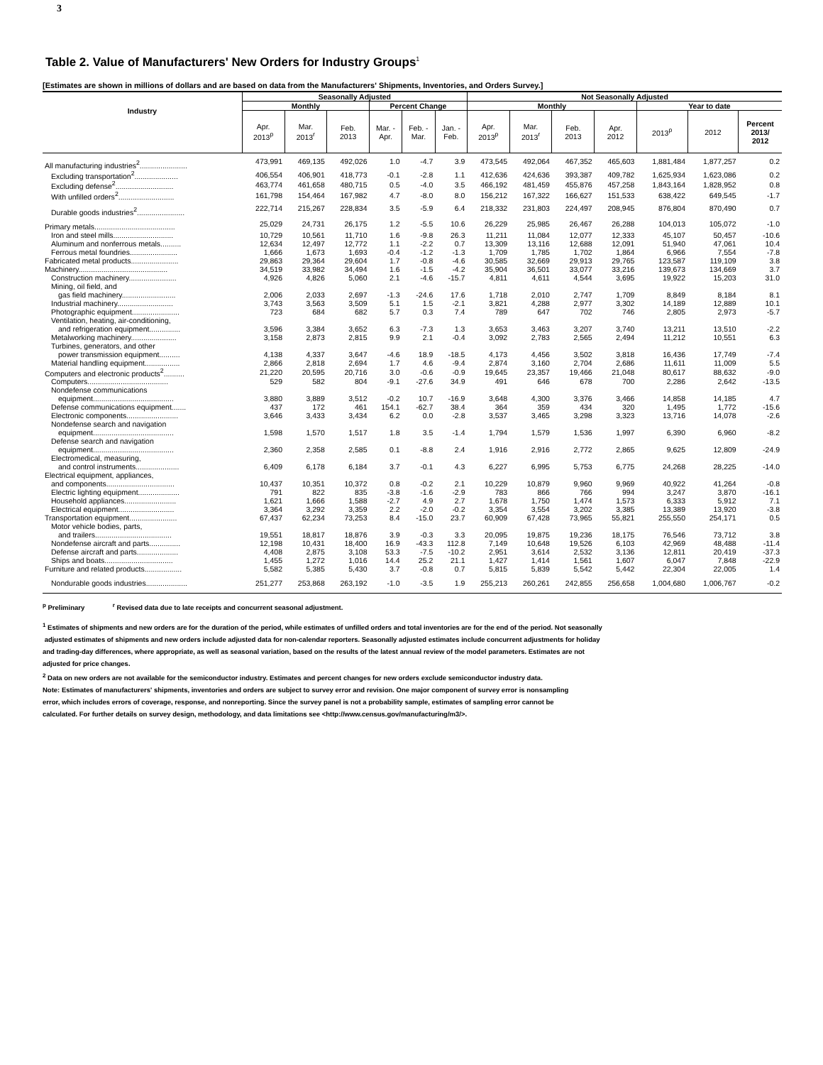3
Table 2. Value of Manufacturers' New Orders for Industry Groups<sup>1</sup>
[Estimates are shown in millions of dollars and are based on data from the Manufacturers' Shipments, Inventories, and Orders Survey.]
| Industry | Seasonally Adjusted | | | | | | Not Seasonally Adjusted | | | | | | |
| --- | --- | --- | --- | --- | --- | --- | --- | --- | --- | --- | --- | --- | --- |
| | Monthly | | | Percent Change | | | Monthly | | | | Year to date | | |
| | Apr. 2013<sup>p</sup> | Mar. 2013<sup>r</sup> | Feb. 2013 | Mar. - Apr. | Feb. - Mar. | Jan. - Feb. | Apr. 2013<sup>p</sup> | Mar. 2013<sup>r</sup> | Feb. 2013 | Apr. 2012 | 2013<sup>p</sup> | 2012 | Percent 2013/ 2012 |
| All manufacturing industries<sup>2</sup>....................... | 473,991 | 469,135 | 492,026 | 1.0 | -4.7 | 3.9 | 473,545 | 492,064 | 467,352 | 465,603 | 1,881,484 | 1,877,257 | 0.2 |
| Excluding transportation<sup>2</sup>..................... | 406,554 | 406,901 | 418,773 | -0.1 | -2.8 | 1.1 | 412,636 | 424,636 | 393,387 | 409,782 | 1,625,934 | 1,623,086 | 0.2 |
| Excluding defense<sup>2</sup>............................ | 463,774 | 461,658 | 480,715 | 0.5 | -4.0 | 3.5 | 466,192 | 481,459 | 455,876 | 457,258 | 1,843,164 | 1,828,952 | 0.8 |
| With unfilled orders<sup>2</sup>........................... | 161,798 | 154,464 | 167,982 | 4.7 | -8.0 | 8.0 | 156,212 | 167,322 | 166,627 | 151,533 | 638,422 | 649,545 | -1.7 |
| Durable goods industries<sup>2</sup>....................... | 222,714 | 215,267 | 228,834 | 3.5 | -5.9 | 6.4 | 218,332 | 231,803 | 224,497 | 208,945 | 876,804 | 870,490 | 0.7 |
| Primary metals....................................... | 25,029 | 24,731 | 26,175 | 1.2 | -5.5 | 10.6 | 26,229 | 25,985 | 26,467 | 26,288 | 104,013 | 105,072 | -1.0 |
| Iron and steel mills............................. | 10,729 | 10,561 | 11,710 | 1.6 | -9.8 | 26.3 | 11,211 | 11,084 | 12,077 | 12,333 | 45,107 | 50,457 | -10.6 |
| Aluminum and nonferrous metals.......... | 12,634 | 12,497 | 12,772 | 1.1 | -2.2 | 0.7 | 13,309 | 13,116 | 12,688 | 12,091 | 51,940 | 47,061 | 10.4 |
| Ferrous metal foundries....................... | 1,666 | 1,673 | 1,693 | -0.4 | -1.2 | -1.3 | 1,709 | 1,785 | 1,702 | 1,864 | 6,966 | 7,554 | -7.8 |
| Fabricated metal products....................... | 29,863 | 29,364 | 29,604 | 1.7 | -0.8 | -4.6 | 30,585 | 32,669 | 29,913 | 29,765 | 123,587 | 119,109 | 3.8 |
| Machinery........................................... | 34,519 | 33,982 | 34,494 | 1.6 | -1.5 | -4.2 | 35,904 | 36,501 | 33,077 | 33,216 | 139,673 | 134,669 | 3.7 |
| Construction machinery....................... | 4,926 | 4,826 | 5,060 | 2.1 | -4.6 | -15.7 | 4,811 | 4,611 | 4,544 | 3,695 | 19,922 | 15,203 | 31.0 |
| Mining, oil field, and | | | | | | | | | | | | | |
| gas field machinery.......................... | 2,006 | 2,033 | 2,697 | -1.3 | -24.6 | 17.6 | 1,718 | 2,010 | 2,747 | 1,709 | 8,849 | 8,184 | 8.1 |
| Industrial machinery........................... | 3,743 | 3,563 | 3,509 | 5.1 | 1.5 | -2.1 | 3,821 | 4,288 | 2,977 | 3,302 | 14,189 | 12,889 | 10.1 |
| Photographic equipment....................... | 723 | 684 | 682 | 5.7 | 0.3 | 7.4 | 789 | 647 | 702 | 746 | 2,805 | 2,973 | -5.7 |
| Ventilation, heating, air-conditioning, | | | | | | | | | | | | | |
| and refrigeration equipment............... | 3,596 | 3,384 | 3,652 | 6.3 | -7.3 | 1.3 | 3,653 | 3,463 | 3,207 | 3,740 | 13,211 | 13,510 | -2.2 |
| Metalworking machinery...................... | 3,158 | 2,873 | 2,815 | 9.9 | 2.1 | -0.4 | 3,092 | 2,783 | 2,565 | 2,494 | 11,212 | 10,551 | 6.3 |
| Turbines, generators, and other | | | | | | | | | | | | | |
| power transmission equipment.......... | 4,138 | 4,337 | 3,647 | -4.6 | 18.9 | -18.5 | 4,173 | 4,456 | 3,502 | 3,818 | 16,436 | 17,749 | -7.4 |
| Material handling equipment................. | 2,866 | 2,818 | 2,694 | 1.7 | 4.6 | -9.4 | 2,874 | 3,160 | 2,704 | 2,686 | 11,611 | 11,009 | 5.5 |
| Computers and electronic products<sup>2</sup>.......... | 21,220 | 20,595 | 20,716 | 3.0 | -0.6 | -0.9 | 19,645 | 23,357 | 19,466 | 21,048 | 80,617 | 88,632 | -9.0 |
| Computers....................................... | 529 | 582 | 804 | -9.1 | -27.6 | 34.9 | 491 | 646 | 678 | 700 | 2,286 | 2,642 | -13.5 |
| Nondefense communications | | | | | | | | | | | | | |
| equipment....................................... | 3,880 | 3,889 | 3,512 | -0.2 | 10.7 | -16.9 | 3,648 | 4,300 | 3,376 | 3,466 | 14,858 | 14,185 | 4.7 |
| Defense communications equipment....... | 437 | 172 | 461 | 154.1 | -62.7 | 38.4 | 364 | 359 | 434 | 320 | 1,495 | 1,772 | -15.6 |
| Electronic components......................... | 3,646 | 3,433 | 3,434 | 6.2 | 0.0 | -2.8 | 3,537 | 3,465 | 3,298 | 3,323 | 13,716 | 14,078 | -2.6 |
| Nondefense search and navigation | | | | | | | | | | | | | |
| equipment....................................... | 1,598 | 1,570 | 1,517 | 1.8 | 3.5 | -1.4 | 1,794 | 1,579 | 1,536 | 1,997 | 6,390 | 6,960 | -8.2 |
| Defense search and navigation | | | | | | | | | | | | | |
| equipment....................................... | 2,360 | 2,358 | 2,585 | 0.1 | -8.8 | 2.4 | 1,916 | 2,916 | 2,772 | 2,865 | 9,625 | 12,809 | -24.9 |
| Electromedical, measuring, | | | | | | | | | | | | | |
| and control instruments..................... | 6,409 | 6,178 | 6,184 | 3.7 | -0.1 | 4.3 | 6,227 | 6,995 | 5,753 | 6,775 | 24,268 | 28,225 | -14.0 |
| Electrical equipment, appliances, | | | | | | | | | | | | | |
| and components................................. | 10,437 | 10,351 | 10,372 | 0.8 | -0.2 | 2.1 | 10,229 | 10,879 | 9,960 | 9,969 | 40,922 | 41,264 | -0.8 |
| Electric lighting equipment.................... | 791 | 822 | 835 | -3.8 | -1.6 | -2.9 | 783 | 866 | 766 | 994 | 3,247 | 3,870 | -16.1 |
| Household appliances......................... | 1,621 | 1,666 | 1,588 | -2.7 | 4.9 | 2.7 | 1,678 | 1,750 | 1,474 | 1,573 | 6,333 | 5,912 | 7.1 |
| Electrical equipment........................... | 3,364 | 3,292 | 3,359 | 2.2 | -2.0 | -0.2 | 3,354 | 3,554 | 3,202 | 3,385 | 13,389 | 13,920 | -3.8 |
| Transportation equipment....................... | 67,437 | 62,234 | 73,253 | 8.4 | -15.0 | 23.7 | 60,909 | 67,428 | 73,965 | 55,821 | 255,550 | 254,171 | 0.5 |
| Motor vehicle bodies, parts, | | | | | | | | | | | | | |
| and trailers..................................... | 19,551 | 18,817 | 18,876 | 3.9 | -0.3 | 3.3 | 20,095 | 19,875 | 19,236 | 18,175 | 76,546 | 73,712 | 3.8 |
| Nondefense aircraft and parts............... | 12,198 | 10,431 | 18,400 | 16.9 | -43.3 | 112.8 | 7,149 | 10,648 | 19,526 | 6,103 | 42,969 | 48,488 | -11.4 |
| Defense aircraft and parts.................... | 4,408 | 2,875 | 3,108 | 53.3 | -7.5 | -10.2 | 2,951 | 3,614 | 2,532 | 3,136 | 12,811 | 20,419 | -37.3 |
| Ships and boats................................. | 1,455 | 1,272 | 1,016 | 14.4 | 25.2 | 21.1 | 1,427 | 1,414 | 1,561 | 1,607 | 6,047 | 7,848 | -22.9 |
| Furniture and related products.................. | 5,582 | 5,385 | 5,430 | 3.7 | -0.8 | 0.7 | 5,815 | 5,839 | 5,542 | 5,442 | 22,304 | 22,005 | 1.4 |
| Nondurable goods industries.................... | 251,277 | 253,868 | 263,192 | -1.0 | -3.5 | 1.9 | 255,213 | 260,261 | 242,855 | 256,658 | 1,004,680 | 1,006,767 | -0.2 |
<sup>p</sup> Preliminary <sup>r</sup> Revised data due to late receipts and concurrent seasonal adjustment.
<sup>1</sup> Estimates of shipments and new orders are for the duration of the period, while estimates of unfilled orders and total inventories are for the end of the period. Not seasonally
adjusted estimates of shipments and new orders include adjusted data for non-calendar reporters. Seasonally adjusted estimates include concurrent adjustments for holiday
and trading-day differences, where appropriate, as well as seasonal variation, based on the results of the latest annual review of the model parameters. Estimates are not
adjusted for price changes.
<sup>2</sup> Data on new orders are not available for the semiconductor industry. Estimates and percent changes for new orders exclude semiconductor industry data.
Note: Estimates of manufacturers' shipments, inventories and orders are subject to survey error and revision. One major component of survey error is nonsampling
error, which includes errors of coverage, response, and nonreporting. Since the survey panel is not a probability sample, estimates of sampling error cannot be
calculated. For further details on survey design, methodology, and data limitations see <http://www.census.gov/manufacturing/m3/>.